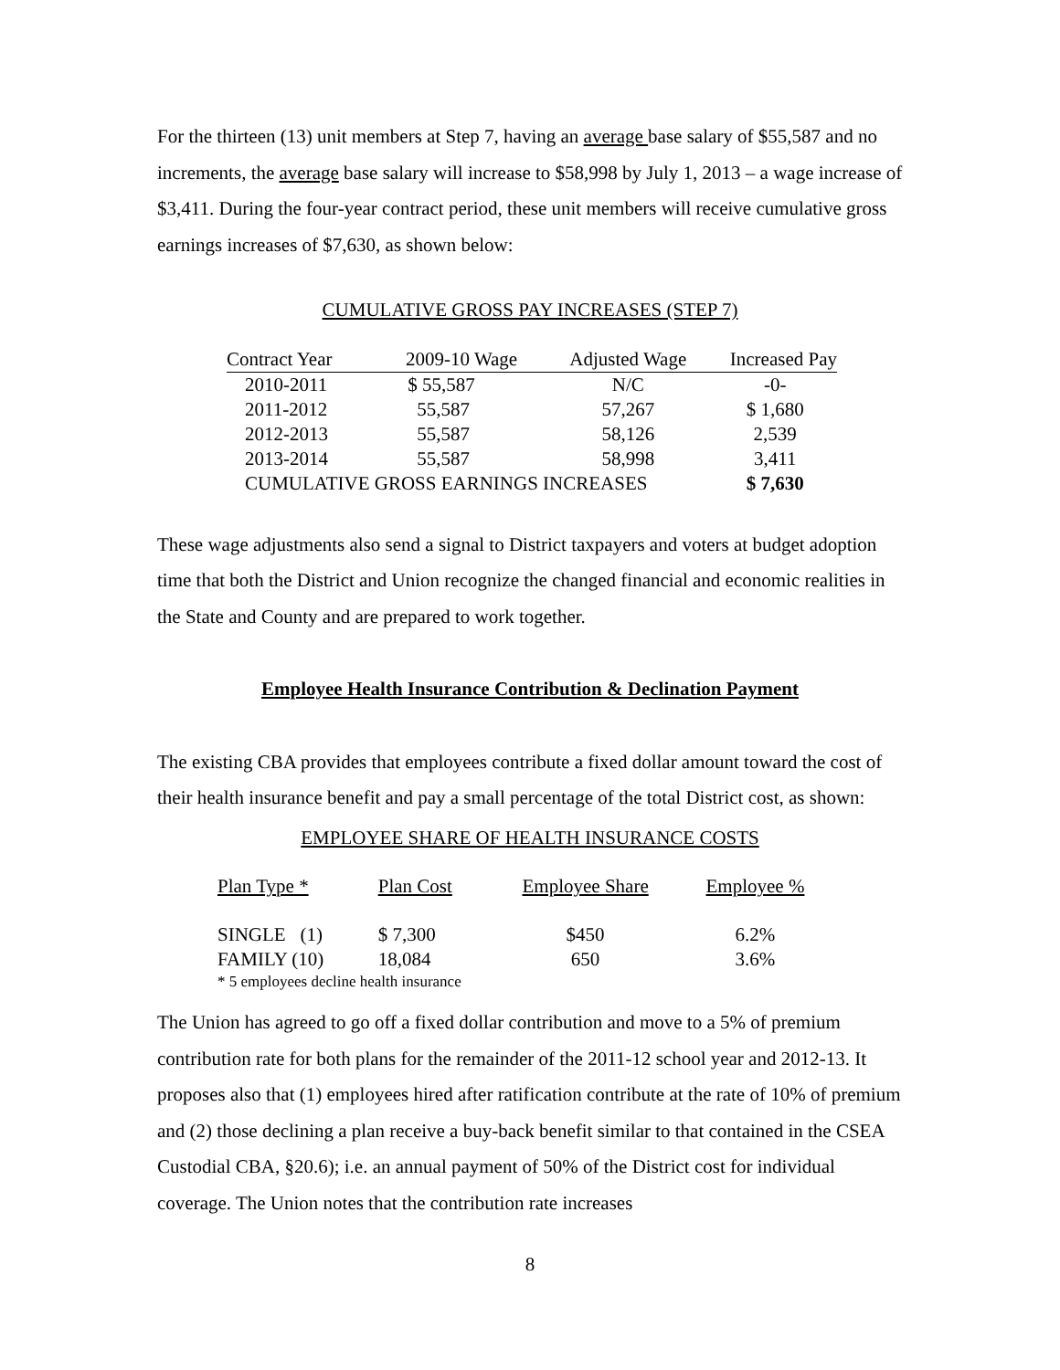For the thirteen (13) unit members at Step 7, having an average base salary of $55,587 and no increments, the average base salary will increase to $58,998 by July 1, 2013 – a wage increase of $3,411. During the four-year contract period, these unit members will receive cumulative gross earnings increases of $7,630, as shown below:
CUMULATIVE GROSS PAY INCREASES (STEP 7)
| Contract Year | 2009-10 Wage | Adjusted Wage | Increased Pay |
| --- | --- | --- | --- |
| 2010-2011 | $ 55,587 | N/C | -0- |
| 2011-2012 | 55,587 | 57,267 | $ 1,680 |
| 2012-2013 | 55,587 | 58,126 | 2,539 |
| 2013-2014 | 55,587 | 58,998 | 3,411 |
| CUMULATIVE GROSS EARNINGS INCREASES | | | $ 7,630 |
These wage adjustments also send a signal to District taxpayers and voters at budget adoption time that both the District and Union recognize the changed financial and economic realities in the State and County and are prepared to work together.
Employee Health Insurance Contribution & Declination Payment
The existing CBA provides that employees contribute a fixed dollar amount toward the cost of their health insurance benefit and pay a small percentage of the total District cost, as shown:
EMPLOYEE SHARE OF HEALTH INSURANCE COSTS
| Plan Type * | Plan Cost | Employee Share | Employee % |
| SINGLE (1) | $ 7,300 | $450 | 6.2% |
| FAMILY (10) | 18,084 | 650 | 3.6% |
| * 5 employees decline health insurance | | | |
The Union has agreed to go off a fixed dollar contribution and move to a 5% of premium contribution rate for both plans for the remainder of the 2011-12 school year and 2012-13. It proposes also that (1) employees hired after ratification contribute at the rate of 10% of premium and (2) those declining a plan receive a buy-back benefit similar to that contained in the CSEA Custodial CBA, §20.6); i.e. an annual payment of 50% of the District cost for individual coverage. The Union notes that the contribution rate increases
8